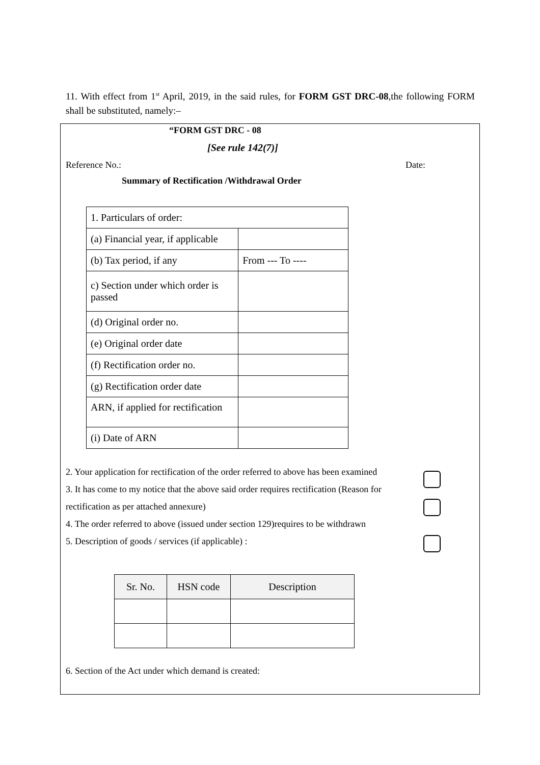11. With effect from 1<sup>st</sup> April, 2019, in the said rules, for FORM GST DRC-08,the following FORM shall be substituted, namely:–
“FORM GST DRC - 08
[See rule 142(7)]
Reference No.: Date:
Summary of Rectification /Withdrawal Order
| 1. Particulars of order: | |
| (a) Financial year, if applicable | |
| (b) Tax period, if any | From --- To ---- |
| c) Section under which order is passed | |
| (d) Original order no. | |
| (e) Original order date | |
| (f) Rectification order no. | |
| (g) Rectification order date | |
| ARN, if applied for rectification | |
| (i) Date of ARN | |
2. Your application for rectification of the order referred to above has been examined
3. It has come to my notice that the above said order requires rectification (Reason for rectification as per attached annexure)
4. The order referred to above (issued under section 129)requires to be withdrawn
5. Description of goods / services (if applicable) :
| Sr. No. | HSN code | Description |
| --- | --- | --- |
6. Section of the Act under which demand is created: